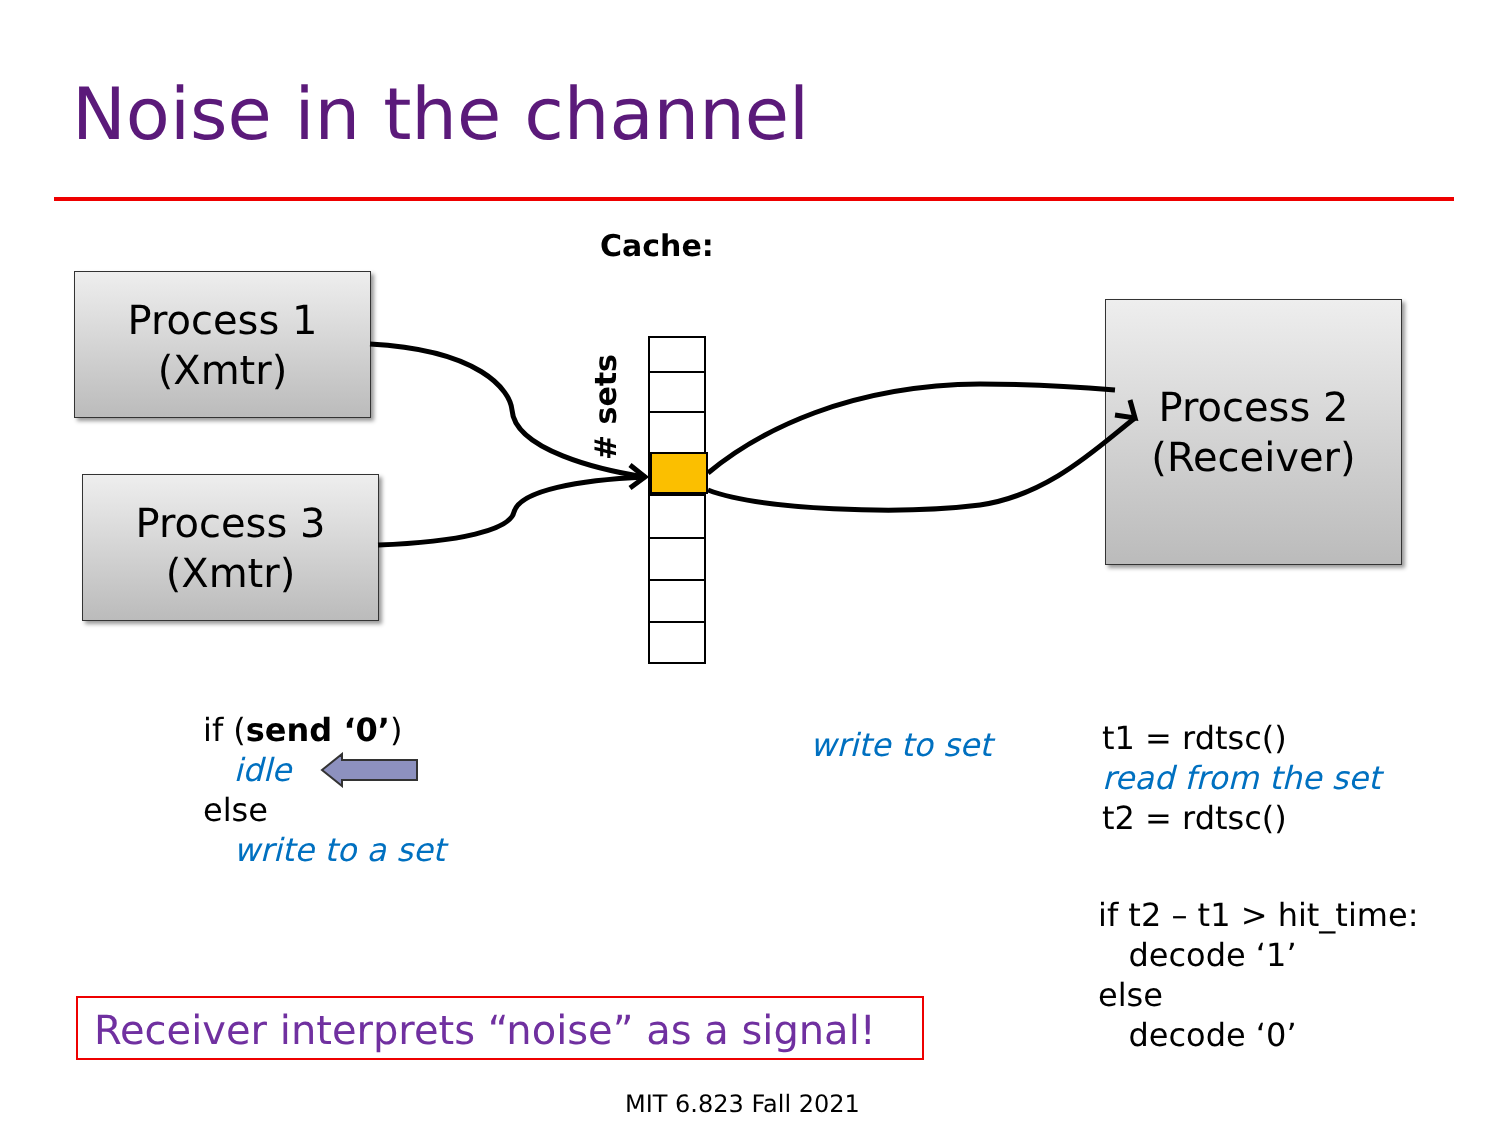Noise in the channel
Cache:
Process 1
(Xmtr)
Process 3
(Xmtr)
Process 2
(Receiver)
# sets
if (send ‘0’)
idle
else
write to a set
write to set
t1 = rdtsc()
read from the set
t2 = rdtsc()
if t2 – t1 > hit_time:
decode ‘1’
else
decode ‘0’
Receiver interprets “noise” as a signal!
MIT 6.823 Fall 2021